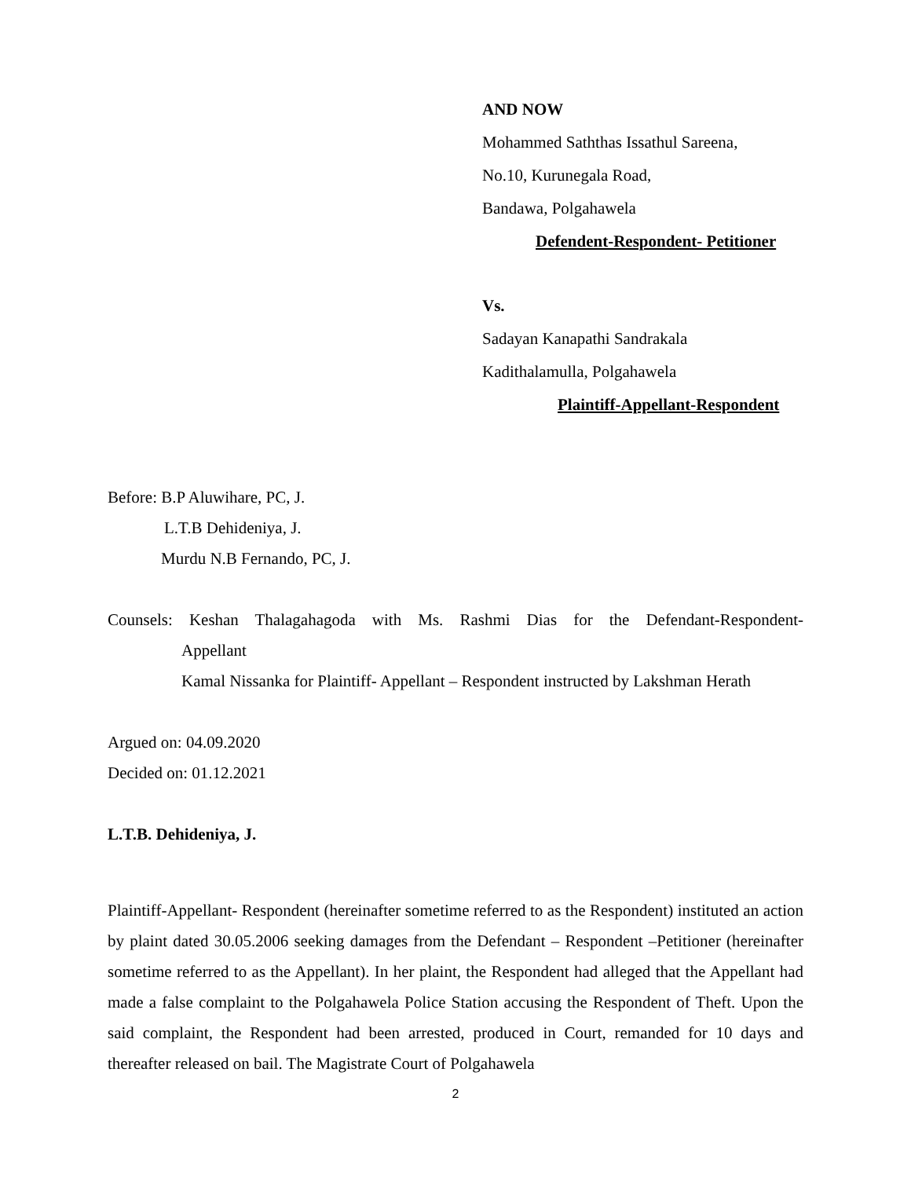AND NOW
Mohammed Saththas Issathul Sareena,
No.10, Kurunegala Road,
Bandawa, Polgahawela
Defendent-Respondent- Petitioner
Vs.
Sadayan Kanapathi Sandrakala
Kadithalamulla, Polgahawela
Plaintiff-Appellant-Respondent
Before: B.P Aluwihare, PC, J.
L.T.B Dehideniya, J.
Murdu N.B Fernando, PC, J.
Counsels: Keshan Thalagahagoda with Ms. Rashmi Dias for the Defendant-Respondent-
Appellant
Kamal Nissanka for Plaintiff- Appellant – Respondent instructed by Lakshman Herath
Argued on: 04.09.2020
Decided on: 01.12.2021
L.T.B. Dehideniya, J.
Plaintiff-Appellant- Respondent (hereinafter sometime referred to as the Respondent) instituted an action by plaint dated 30.05.2006 seeking damages from the Defendant – Respondent –Petitioner (hereinafter sometime referred to as the Appellant). In her plaint, the Respondent had alleged that the Appellant had made a false complaint to the Polgahawela Police Station accusing the Respondent of Theft. Upon the said complaint, the Respondent had been arrested, produced in Court, remanded for 10 days and thereafter released on bail. The Magistrate Court of Polgahawela
2